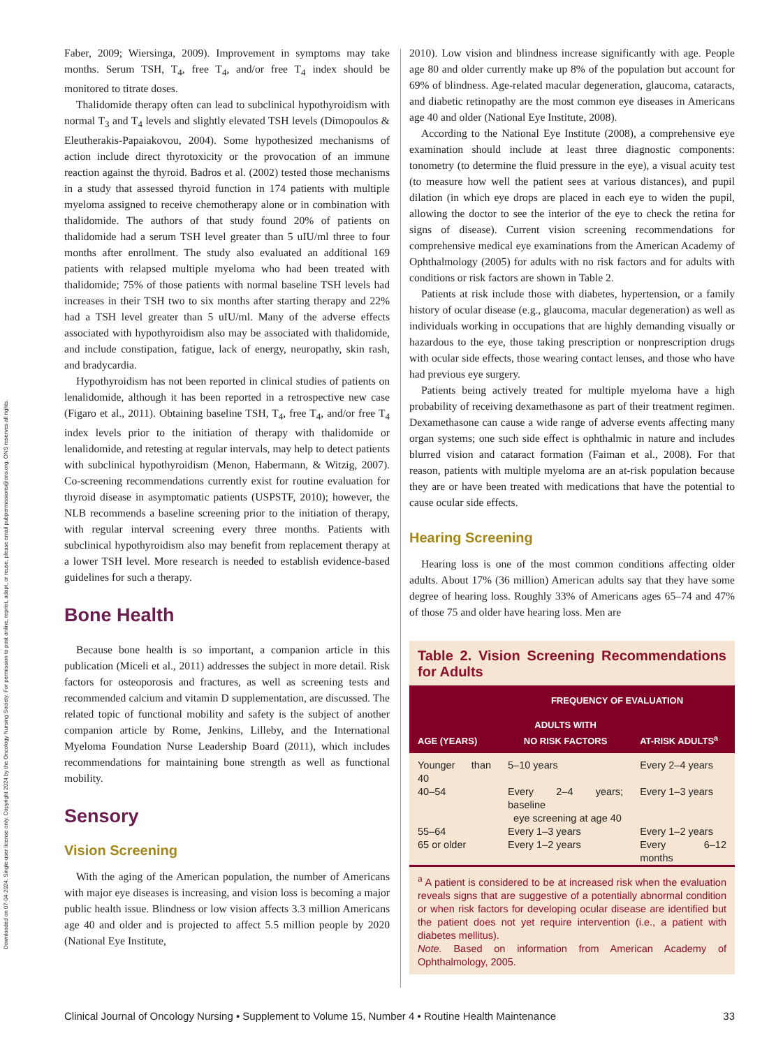Downloaded on 07-04-2024. Single-user license only. Copyright 2024 by the Oncology Nursing Society. For permission to post online, reprint, adapt, or reuse, please email pubpermissions@ons.org. ONS reserves all rights.
Faber, 2009; Wiersinga, 2009). Improvement in symptoms may take months. Serum TSH, T<sub>4</sub>, free T<sub>4</sub>, and/or free T<sub>4</sub> index should be monitored to titrate doses.
Thalidomide therapy often can lead to subclinical hypothyroidism with normal T<sub>3</sub> and T<sub>4</sub> levels and slightly elevated TSH levels (Dimopoulos & Eleutherakis-Papaiakovou, 2004). Some hypothesized mechanisms of action include direct thyrotoxicity or the provocation of an immune reaction against the thyroid. Badros et al. (2002) tested those mechanisms in a study that assessed thyroid function in 174 patients with multiple myeloma assigned to receive chemotherapy alone or in combination with thalidomide. The authors of that study found 20% of patients on thalidomide had a serum TSH level greater than 5 uIU/ml three to four months after enrollment. The study also evaluated an additional 169 patients with relapsed multiple myeloma who had been treated with thalidomide; 75% of those patients with normal baseline TSH levels had increases in their TSH two to six months after starting therapy and 22% had a TSH level greater than 5 uIU/ml. Many of the adverse effects associated with hypothyroidism also may be associated with thalidomide, and include constipation, fatigue, lack of energy, neuropathy, skin rash, and bradycardia.
Hypothyroidism has not been reported in clinical studies of patients on lenalidomide, although it has been reported in a retrospective new case (Figaro et al., 2011). Obtaining baseline TSH, T<sub>4</sub>, free T<sub>4</sub>, and/or free T<sub>4</sub> index levels prior to the initiation of therapy with thalidomide or lenalidomide, and retesting at regular intervals, may help to detect patients with subclinical hypothyroidism (Menon, Habermann, & Witzig, 2007). Co-screening recommendations currently exist for routine evaluation for thyroid disease in asymptomatic patients (USPSTF, 2010); however, the NLB recommends a baseline screening prior to the initiation of therapy, with regular interval screening every three months. Patients with subclinical hypothyroidism also may benefit from replacement therapy at a lower TSH level. More research is needed to establish evidence-based guidelines for such a therapy.
Bone Health
Because bone health is so important, a companion article in this publication (Miceli et al., 2011) addresses the subject in more detail. Risk factors for osteoporosis and fractures, as well as screening tests and recommended calcium and vitamin D supplementation, are discussed. The related topic of functional mobility and safety is the subject of another companion article by Rome, Jenkins, Lilleby, and the International Myeloma Foundation Nurse Leadership Board (2011), which includes recommendations for maintaining bone strength as well as functional mobility.
Sensory
Vision Screening
With the aging of the American population, the number of Americans with major eye diseases is increasing, and vision loss is becoming a major public health issue. Blindness or low vision affects 3.3 million Americans age 40 and older and is projected to affect 5.5 million people by 2020 (National Eye Institute,
2010). Low vision and blindness increase significantly with age. People age 80 and older currently make up 8% of the population but account for 69% of blindness. Age-related macular degeneration, glaucoma, cataracts, and diabetic retinopathy are the most common eye diseases in Americans age 40 and older (National Eye Institute, 2008).
According to the National Eye Institute (2008), a comprehensive eye examination should include at least three diagnostic components: tonometry (to determine the fluid pressure in the eye), a visual acuity test (to measure how well the patient sees at various distances), and pupil dilation (in which eye drops are placed in each eye to widen the pupil, allowing the doctor to see the interior of the eye to check the retina for signs of disease). Current vision screening recommendations for comprehensive medical eye examinations from the American Academy of Ophthalmology (2005) for adults with no risk factors and for adults with conditions or risk factors are shown in Table 2.
Patients at risk include those with diabetes, hypertension, or a family history of ocular disease (e.g., glaucoma, macular degeneration) as well as individuals working in occupations that are highly demanding visually or hazardous to the eye, those taking prescription or nonprescription drugs with ocular side effects, those wearing contact lenses, and those who have had previous eye surgery.
Patients being actively treated for multiple myeloma have a high probability of receiving dexamethasone as part of their treatment regimen. Dexamethasone can cause a wide range of adverse events affecting many organ systems; one such side effect is ophthalmic in nature and includes blurred vision and cataract formation (Faiman et al., 2008). For that reason, patients with multiple myeloma are an at-risk population because they are or have been treated with medications that have the potential to cause ocular side effects.
Hearing Screening
Hearing loss is one of the most common conditions affecting older adults. About 17% (36 million) American adults say that they have some degree of hearing loss. Roughly 33% of Americans ages 65–74 and 47% of those 75 and older have hearing loss. Men are
Table 2. Vision Screening Recommendations for Adults
| AGE (YEARS) | FREQUENCY OF EVALUATION | |
| --- | --- | --- |
| | ADULTS WITH NO RISK FACTORS | AT-RISK ADULTS<sup>a</sup> |
| Younger than 40 | 5–10 years | Every 2–4 years |
| 40–54 | Every 2–4 years; baseline eye screening at age 40 | Every 1–3 years |
| 55–64 | Every 1–3 years | Every 1–2 years |
| 65 or older | Every 1–2 years | Every 6–12 months |
<sup>a</sup> A patient is considered to be at increased risk when the evaluation reveals signs that are suggestive of a potentially abnormal condition or when risk factors for developing ocular disease are identified but the patient does not yet require intervention (i.e., a patient with diabetes mellitus).
Note. Based on information from American Academy of Ophthalmology, 2005.
Clinical Journal of Oncology Nursing • Supplement to Volume 15, Number 4 • Routine Health Maintenance 33